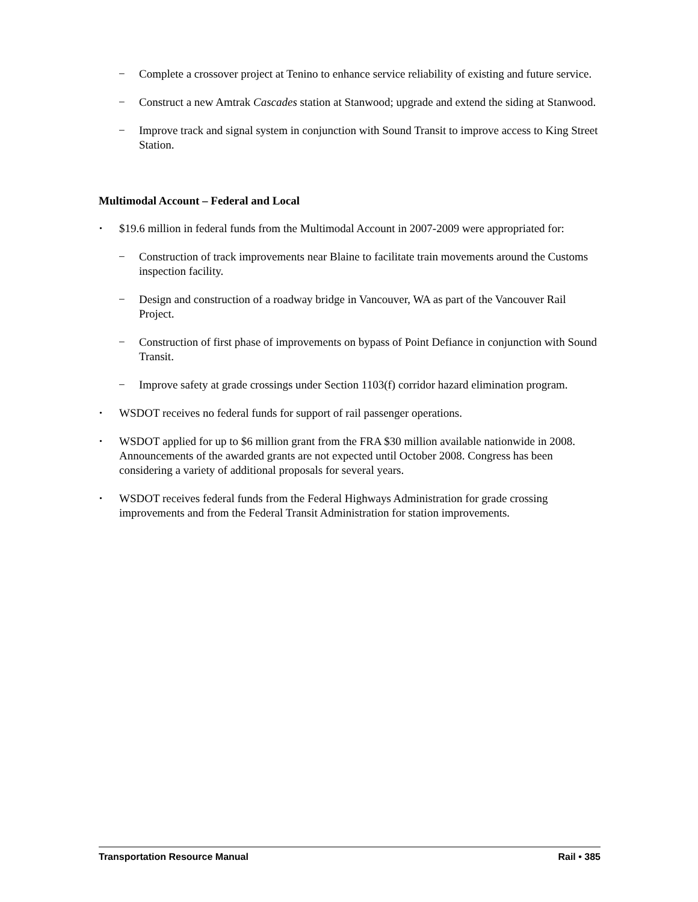− Complete a crossover project at Tenino to enhance service reliability of existing and future service.
− Construct a new Amtrak Cascades station at Stanwood; upgrade and extend the siding at Stanwood.
− Improve track and signal system in conjunction with Sound Transit to improve access to King Street Station.
Multimodal Account – Federal and Local
• $19.6 million in federal funds from the Multimodal Account in 2007-2009 were appropriated for:
− Construction of track improvements near Blaine to facilitate train movements around the Customs inspection facility.
− Design and construction of a roadway bridge in Vancouver, WA as part of the Vancouver Rail Project.
− Construction of first phase of improvements on bypass of Point Defiance in conjunction with Sound Transit.
− Improve safety at grade crossings under Section 1103(f) corridor hazard elimination program.
• WSDOT receives no federal funds for support of rail passenger operations.
• WSDOT applied for up to $6 million grant from the FRA $30 million available nationwide in 2008. Announcements of the awarded grants are not expected until October 2008. Congress has been considering a variety of additional proposals for several years.
• WSDOT receives federal funds from the Federal Highways Administration for grade crossing improvements and from the Federal Transit Administration for station improvements.
Transportation Resource Manual Rail • 385